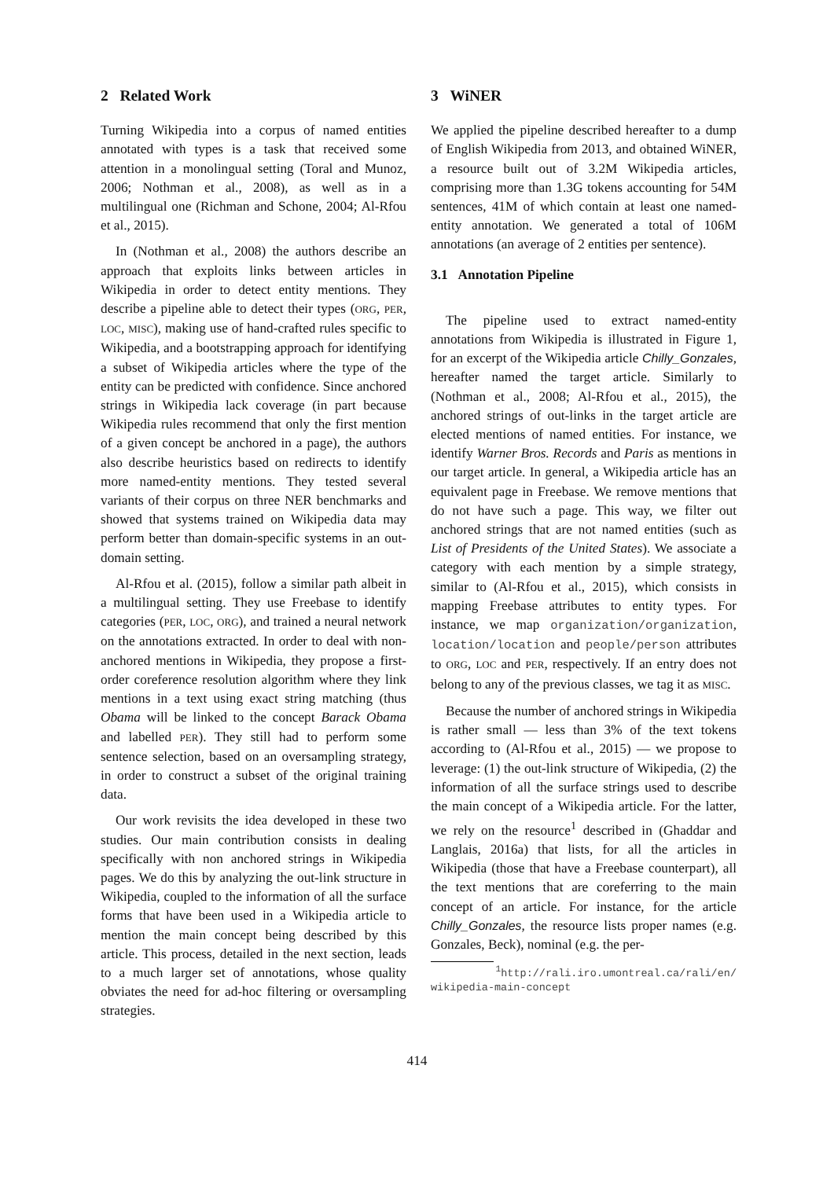2 Related Work
Turning Wikipedia into a corpus of named entities annotated with types is a task that received some attention in a monolingual setting (Toral and Munoz, 2006; Nothman et al., 2008), as well as in a multilingual one (Richman and Schone, 2004; Al-Rfou et al., 2015).
In (Nothman et al., 2008) the authors describe an approach that exploits links between articles in Wikipedia in order to detect entity mentions. They describe a pipeline able to detect their types (ORG, PER, LOC, MISC), making use of hand-crafted rules specific to Wikipedia, and a bootstrapping approach for identifying a subset of Wikipedia articles where the type of the entity can be predicted with confidence. Since anchored strings in Wikipedia lack coverage (in part because Wikipedia rules recommend that only the first mention of a given concept be anchored in a page), the authors also describe heuristics based on redirects to identify more named-entity mentions. They tested several variants of their corpus on three NER benchmarks and showed that systems trained on Wikipedia data may perform better than domain-specific systems in an out-domain setting.
Al-Rfou et al. (2015), follow a similar path albeit in a multilingual setting. They use Freebase to identify categories (PER, LOC, ORG), and trained a neural network on the annotations extracted. In order to deal with non-anchored mentions in Wikipedia, they propose a first-order coreference resolution algorithm where they link mentions in a text using exact string matching (thus Obama will be linked to the concept Barack Obama and labelled PER). They still had to perform some sentence selection, based on an oversampling strategy, in order to construct a subset of the original training data.
Our work revisits the idea developed in these two studies. Our main contribution consists in dealing specifically with non anchored strings in Wikipedia pages. We do this by analyzing the out-link structure in Wikipedia, coupled to the information of all the surface forms that have been used in a Wikipedia article to mention the main concept being described by this article. This process, detailed in the next section, leads to a much larger set of annotations, whose quality obviates the need for ad-hoc filtering or oversampling strategies.
3 WiNER
We applied the pipeline described hereafter to a dump of English Wikipedia from 2013, and obtained WiNER, a resource built out of 3.2M Wikipedia articles, comprising more than 1.3G tokens accounting for 54M sentences, 41M of which contain at least one named-entity annotation. We generated a total of 106M annotations (an average of 2 entities per sentence).
3.1 Annotation Pipeline
The pipeline used to extract named-entity annotations from Wikipedia is illustrated in Figure 1, for an excerpt of the Wikipedia article Chilly_Gonzales, hereafter named the target article. Similarly to (Nothman et al., 2008; Al-Rfou et al., 2015), the anchored strings of out-links in the target article are elected mentions of named entities. For instance, we identify Warner Bros. Records and Paris as mentions in our target article. In general, a Wikipedia article has an equivalent page in Freebase. We remove mentions that do not have such a page. This way, we filter out anchored strings that are not named entities (such as List of Presidents of the United States). We associate a category with each mention by a simple strategy, similar to (Al-Rfou et al., 2015), which consists in mapping Freebase attributes to entity types. For instance, we map organization/organization, location/location and people/person attributes to ORG, LOC and PER, respectively. If an entry does not belong to any of the previous classes, we tag it as MISC.
Because the number of anchored strings in Wikipedia is rather small — less than 3% of the text tokens according to (Al-Rfou et al., 2015) — we propose to leverage: (1) the out-link structure of Wikipedia, (2) the information of all the surface strings used to describe the main concept of a Wikipedia article. For the latter, we rely on the resource<sup>1</sup> described in (Ghaddar and Langlais, 2016a) that lists, for all the articles in Wikipedia (those that have a Freebase counterpart), all the text mentions that are coreferring to the main concept of an article. For instance, for the article Chilly_Gonzales, the resource lists proper names (e.g. Gonzales, Beck), nominal (e.g. the per-
<sup>1</sup> http://rali.iro.umontreal.ca/rali/en/ wikipedia-main-concept
414